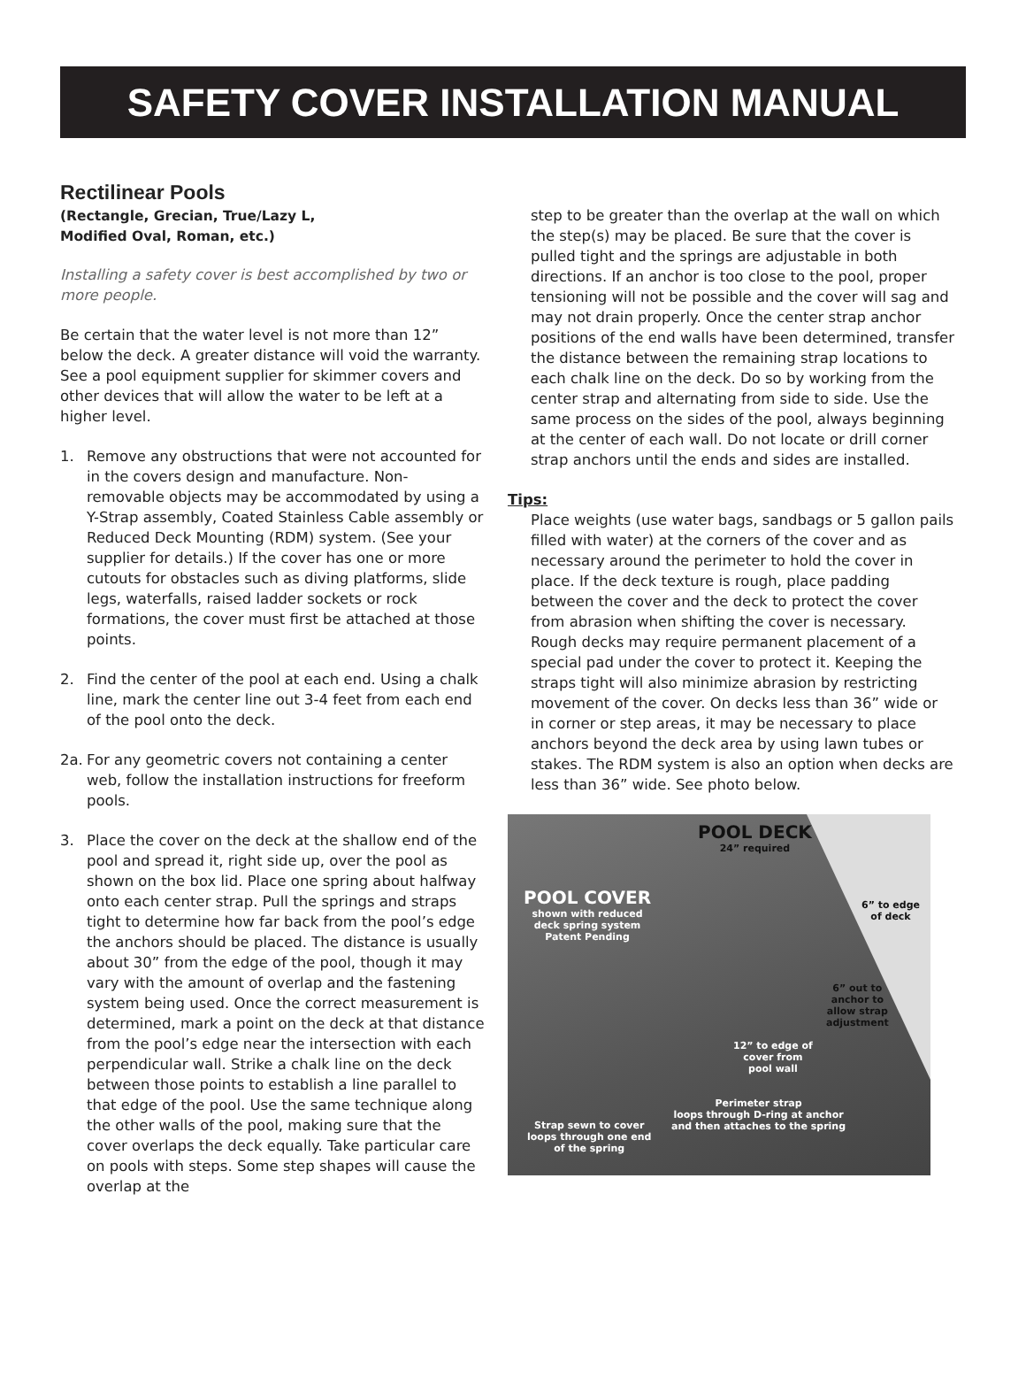SAFETY COVER INSTALLATION MANUAL
Rectilinear Pools
(Rectangle, Grecian, True/Lazy L,
Modified Oval, Roman, etc.)
Installing a safety cover is best accomplished by two or more people.
Be certain that the water level is not more than 12” below the deck. A greater distance will void the warranty. See a pool equipment supplier for skimmer covers and other devices that will allow the water to be left at a higher level.
1. Remove any obstructions that were not accounted for in the covers design and manufacture. Non-removable objects may be accommodated by using a Y-Strap assembly, Coated Stainless Cable assembly or Reduced Deck Mounting (RDM) system. (See your supplier for details.) If the cover has one or more cutouts for obstacles such as diving platforms, slide legs, waterfalls, raised ladder sockets or rock formations, the cover must first be attached at those points.
2. Find the center of the pool at each end. Using a chalk line, mark the center line out 3-4 feet from each end of the pool onto the deck.
2a. For any geometric covers not containing a center web, follow the installation instructions for freeform pools.
3. Place the cover on the deck at the shallow end of the pool and spread it, right side up, over the pool as shown on the box lid. Place one spring about halfway onto each center strap. Pull the springs and straps tight to determine how far back from the pool’s edge the anchors should be placed. The distance is usually about 30” from the edge of the pool, though it may vary with the amount of overlap and the fastening system being used. Once the correct measurement is determined, mark a point on the deck at that distance from the pool’s edge near the intersection with each perpendicular wall. Strike a chalk line on the deck between those points to establish a line parallel to that edge of the pool. Use the same technique along the other walls of the pool, making sure that the cover overlaps the deck equally. Take particular care on pools with steps. Some step shapes will cause the overlap at the
step to be greater than the overlap at the wall on which the step(s) may be placed. Be sure that the cover is pulled tight and the springs are adjustable in both directions. If an anchor is too close to the pool, proper tensioning will not be possible and the cover will sag and may not drain properly. Once the center strap anchor positions of the end walls have been determined, transfer the distance between the remaining strap locations to each chalk line on the deck. Do so by working from the center strap and alternating from side to side. Use the same process on the sides of the pool, always beginning at the center of each wall. Do not locate or drill corner strap anchors until the ends and sides are installed.
Tips:
Place weights (use water bags, sandbags or 5 gallon pails filled with water) at the corners of the cover and as necessary around the perimeter to hold the cover in place. If the deck texture is rough, place padding between the cover and the deck to protect the cover from abrasion when shifting the cover is necessary. Rough decks may require permanent placement of a special pad under the cover to protect it. Keeping the straps tight will also minimize abrasion by restricting movement of the cover. On decks less than 36” wide or in corner or step areas, it may be necessary to place anchors beyond the deck area by using lawn tubes or stakes. The RDM system is also an option when decks are less than 36” wide. See photo below.
POOL DECK
24” required
POOL COVER
shown with reduced
deck spring system
Patent Pending
6” to edge
of deck
6” out to
anchor to
allow strap
adjustment
12” to edge of
cover from
pool wall
Perimeter strap
loops through D-ring at anchor
and then attaches to the spring
Strap sewn to cover
loops through one end
of the spring